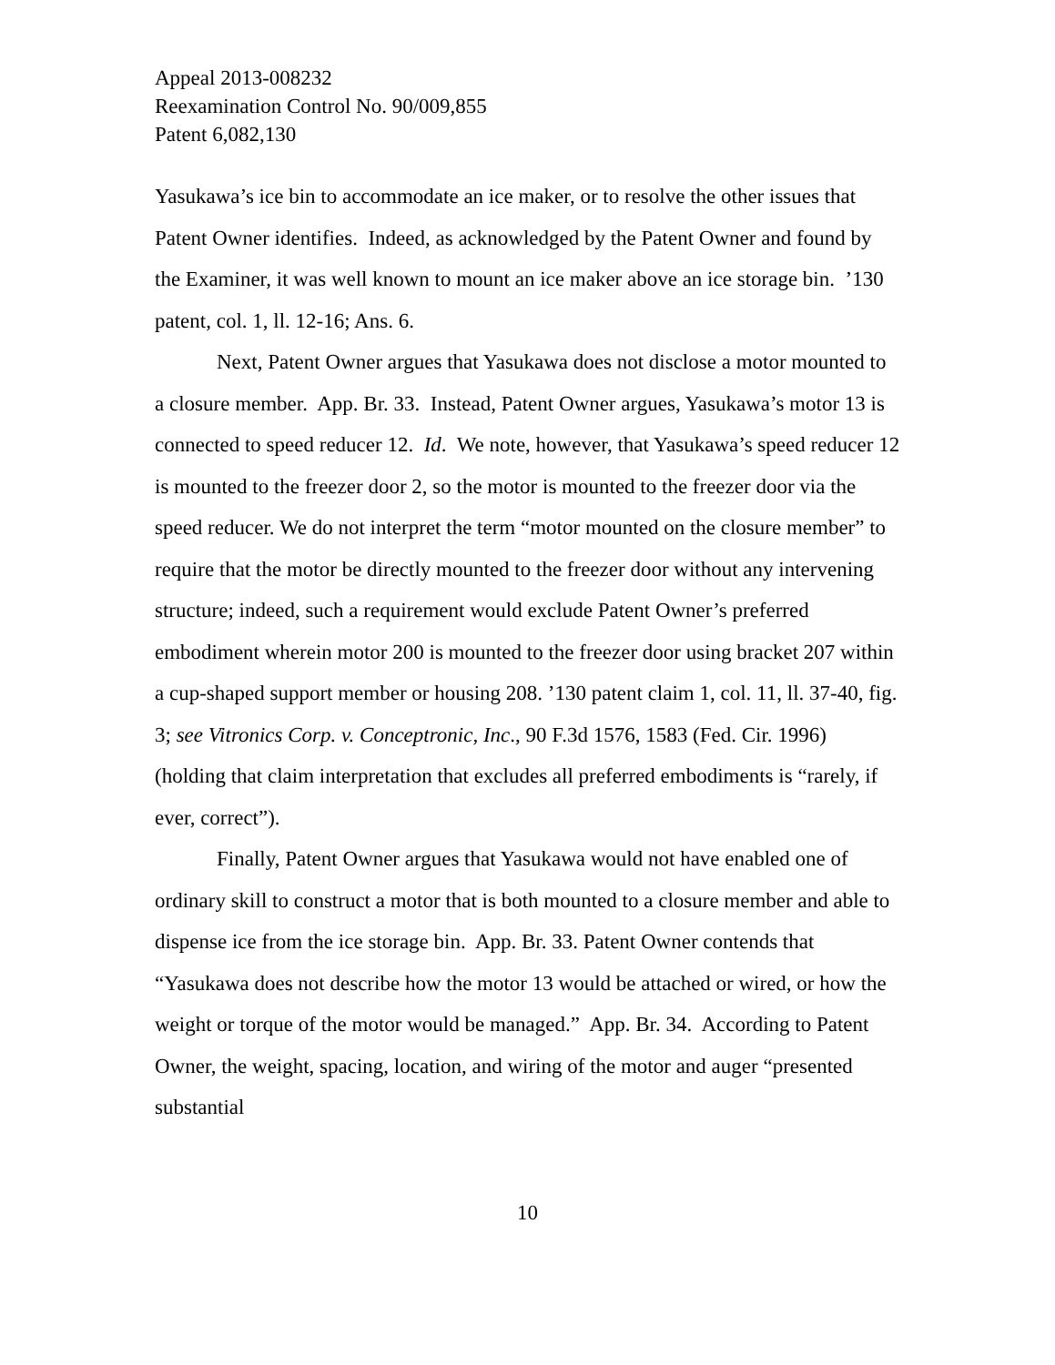Appeal 2013-008232
Reexamination Control No. 90/009,855
Patent 6,082,130
Yasukawa’s ice bin to accommodate an ice maker, or to resolve the other issues that Patent Owner identifies. Indeed, as acknowledged by the Patent Owner and found by the Examiner, it was well known to mount an ice maker above an ice storage bin. ’130 patent, col. 1, ll. 12-16; Ans. 6.
Next, Patent Owner argues that Yasukawa does not disclose a motor mounted to a closure member. App. Br. 33. Instead, Patent Owner argues, Yasukawa’s motor 13 is connected to speed reducer 12. Id. We note, however, that Yasukawa’s speed reducer 12 is mounted to the freezer door 2, so the motor is mounted to the freezer door via the speed reducer. We do not interpret the term “motor mounted on the closure member” to require that the motor be directly mounted to the freezer door without any intervening structure; indeed, such a requirement would exclude Patent Owner’s preferred embodiment wherein motor 200 is mounted to the freezer door using bracket 207 within a cup-shaped support member or housing 208. ’130 patent claim 1, col. 11, ll. 37-40, fig. 3; see Vitronics Corp. v. Conceptronic, Inc., 90 F.3d 1576, 1583 (Fed. Cir. 1996) (holding that claim interpretation that excludes all preferred embodiments is “rarely, if ever, correct”).
Finally, Patent Owner argues that Yasukawa would not have enabled one of ordinary skill to construct a motor that is both mounted to a closure member and able to dispense ice from the ice storage bin. App. Br. 33. Patent Owner contends that “Yasukawa does not describe how the motor 13 would be attached or wired, or how the weight or torque of the motor would be managed.” App. Br. 34. According to Patent Owner, the weight, spacing, location, and wiring of the motor and auger “presented substantial
10